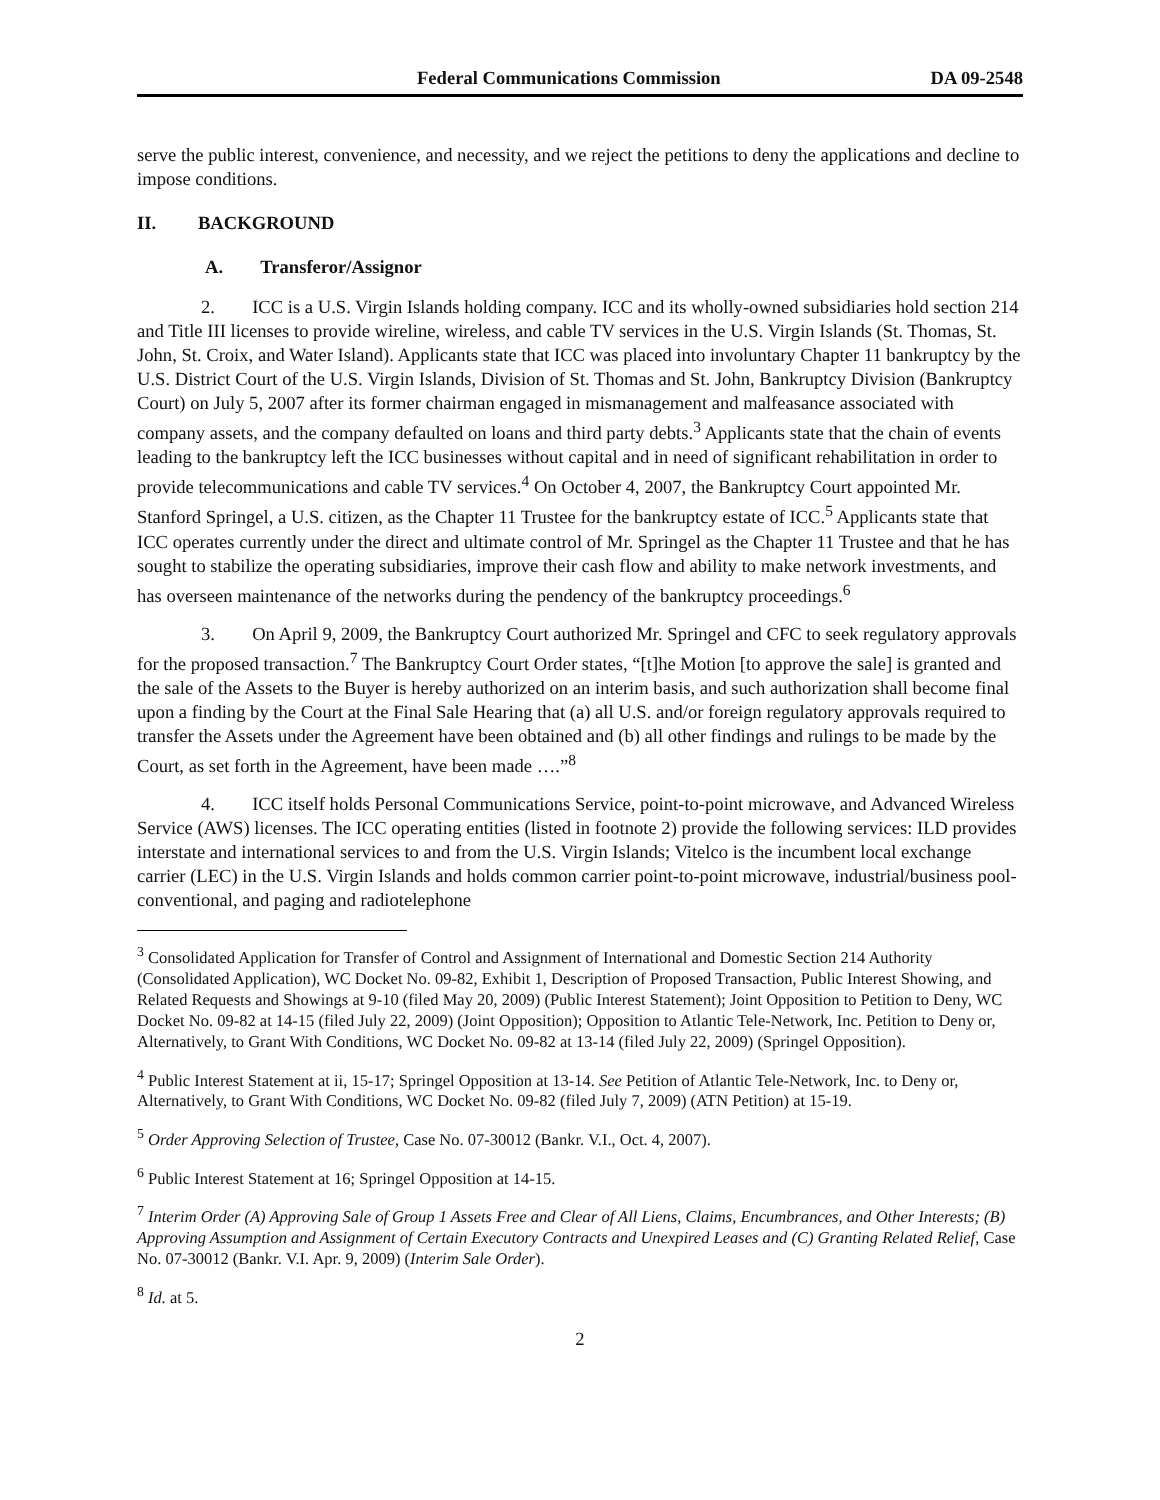Federal Communications Commission DA 09-2548
serve the public interest, convenience, and necessity, and we reject the petitions to deny the applications and decline to impose conditions.
II. BACKGROUND
A. Transferor/Assignor
2. ICC is a U.S. Virgin Islands holding company. ICC and its wholly-owned subsidiaries hold section 214 and Title III licenses to provide wireline, wireless, and cable TV services in the U.S. Virgin Islands (St. Thomas, St. John, St. Croix, and Water Island). Applicants state that ICC was placed into involuntary Chapter 11 bankruptcy by the U.S. District Court of the U.S. Virgin Islands, Division of St. Thomas and St. John, Bankruptcy Division (Bankruptcy Court) on July 5, 2007 after its former chairman engaged in mismanagement and malfeasance associated with company assets, and the company defaulted on loans and third party debts.<sup>3</sup> Applicants state that the chain of events leading to the bankruptcy left the ICC businesses without capital and in need of significant rehabilitation in order to provide telecommunications and cable TV services.<sup>4</sup> On October 4, 2007, the Bankruptcy Court appointed Mr. Stanford Springel, a U.S. citizen, as the Chapter 11 Trustee for the bankruptcy estate of ICC.<sup>5</sup> Applicants state that ICC operates currently under the direct and ultimate control of Mr. Springel as the Chapter 11 Trustee and that he has sought to stabilize the operating subsidiaries, improve their cash flow and ability to make network investments, and has overseen maintenance of the networks during the pendency of the bankruptcy proceedings.<sup>6</sup>
3. On April 9, 2009, the Bankruptcy Court authorized Mr. Springel and CFC to seek regulatory approvals for the proposed transaction.<sup>7</sup> The Bankruptcy Court Order states, “[t]he Motion [to approve the sale] is granted and the sale of the Assets to the Buyer is hereby authorized on an interim basis, and such authorization shall become final upon a finding by the Court at the Final Sale Hearing that (a) all U.S. and/or foreign regulatory approvals required to transfer the Assets under the Agreement have been obtained and (b) all other findings and rulings to be made by the Court, as set forth in the Agreement, have been made ….”<sup>8</sup>
4. ICC itself holds Personal Communications Service, point-to-point microwave, and Advanced Wireless Service (AWS) licenses. The ICC operating entities (listed in footnote 2) provide the following services: ILD provides interstate and international services to and from the U.S. Virgin Islands; Vitelco is the incumbent local exchange carrier (LEC) in the U.S. Virgin Islands and holds common carrier point-to-point microwave, industrial/business pool-conventional, and paging and radiotelephone
<sup>3</sup> Consolidated Application for Transfer of Control and Assignment of International and Domestic Section 214 Authority (Consolidated Application), WC Docket No. 09-82, Exhibit 1, Description of Proposed Transaction, Public Interest Showing, and Related Requests and Showings at 9-10 (filed May 20, 2009) (Public Interest Statement); Joint Opposition to Petition to Deny, WC Docket No. 09-82 at 14-15 (filed July 22, 2009) (Joint Opposition); Opposition to Atlantic Tele-Network, Inc. Petition to Deny or, Alternatively, to Grant With Conditions, WC Docket No. 09-82 at 13-14 (filed July 22, 2009) (Springel Opposition).
<sup>4</sup> Public Interest Statement at ii, 15-17; Springel Opposition at 13-14. See Petition of Atlantic Tele-Network, Inc. to Deny or, Alternatively, to Grant With Conditions, WC Docket No. 09-82 (filed July 7, 2009) (ATN Petition) at 15-19.
<sup>5</sup> Order Approving Selection of Trustee, Case No. 07-30012 (Bankr. V.I., Oct. 4, 2007).
<sup>6</sup> Public Interest Statement at 16; Springel Opposition at 14-15.
<sup>7</sup> Interim Order (A) Approving Sale of Group 1 Assets Free and Clear of All Liens, Claims, Encumbrances, and Other Interests; (B) Approving Assumption and Assignment of Certain Executory Contracts and Unexpired Leases and (C) Granting Related Relief, Case No. 07-30012 (Bankr. V.I. Apr. 9, 2009) (Interim Sale Order).
<sup>8</sup> Id. at 5.
2